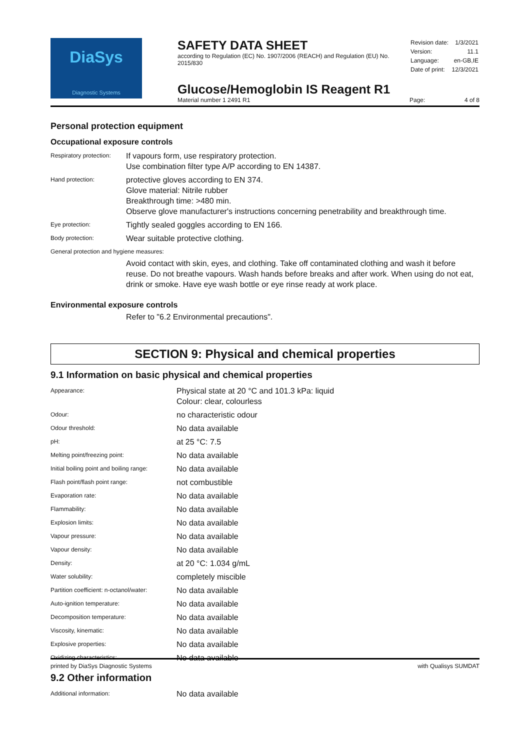DiaSys
Diagnostic Systems
SAFETY DATA SHEET
according to Regulation (EC) No. 1907/2006 (REACH) and Regulation (EU) No. 2015/830
| Revision date: | 1/3/2021 |
| Version: | 11.1 |
| Language: | en-GB,IE |
| Date of print: | 12/3/2021 |
Glucose/Hemoglobin IS Reagent R1
Material number 1 2491 R1
Page: 4 of 8
Personal protection equipment
Occupational exposure controls
| Respiratory protection: | If vapours form, use respiratory protection. Use combination filter type A/P according to EN 14387. |
| Hand protection: | protective gloves according to EN 374. Glove material: Nitrile rubber Breakthrough time: >480 min. Observe glove manufacturer's instructions concerning penetrability and breakthrough time. |
| Eye protection: | Tightly sealed goggles according to EN 166. |
| Body protection: | Wear suitable protective clothing. |
| General protection and hygiene measures: | |
| | Avoid contact with skin, eyes, and clothing. Take off contaminated clothing and wash it before reuse. Do not breathe vapours. Wash hands before breaks and after work. When using do not eat, drink or smoke. Have eye wash bottle or eye rinse ready at work place. |
Environmental exposure controls
Refer to "6.2 Environmental precautions".
SECTION 9: Physical and chemical properties
9.1 Information on basic physical and chemical properties
| Appearance: | Physical state at 20 °C and 101.3 kPa: liquid Colour: clear, colourless |
| Odour: | no characteristic odour |
| Odour threshold: | No data available |
| pH: | at 25 °C: 7.5 |
| Melting point/freezing point: | No data available |
| Initial boiling point and boiling range: | No data available |
| Flash point/flash point range: | not combustible |
| Evaporation rate: | No data available |
| Flammability: | No data available |
| Explosion limits: | No data available |
| Vapour pressure: | No data available |
| Vapour density: | No data available |
| Density: | at 20 °C: 1.034 g/mL |
| Water solubility: | completely miscible |
| Partition coefficient: n-octanol/water: | No data available |
| Auto-ignition temperature: | No data available |
| Decomposition temperature: | No data available |
| Viscosity, kinematic: | No data available |
| Explosive properties: | No data available |
| Oxidizing characteristics: | No data available |
9.2 Other information
| Additional information: | No data available |
printed by DiaSys Diagnostic Systems with Qualisys SUMDAT